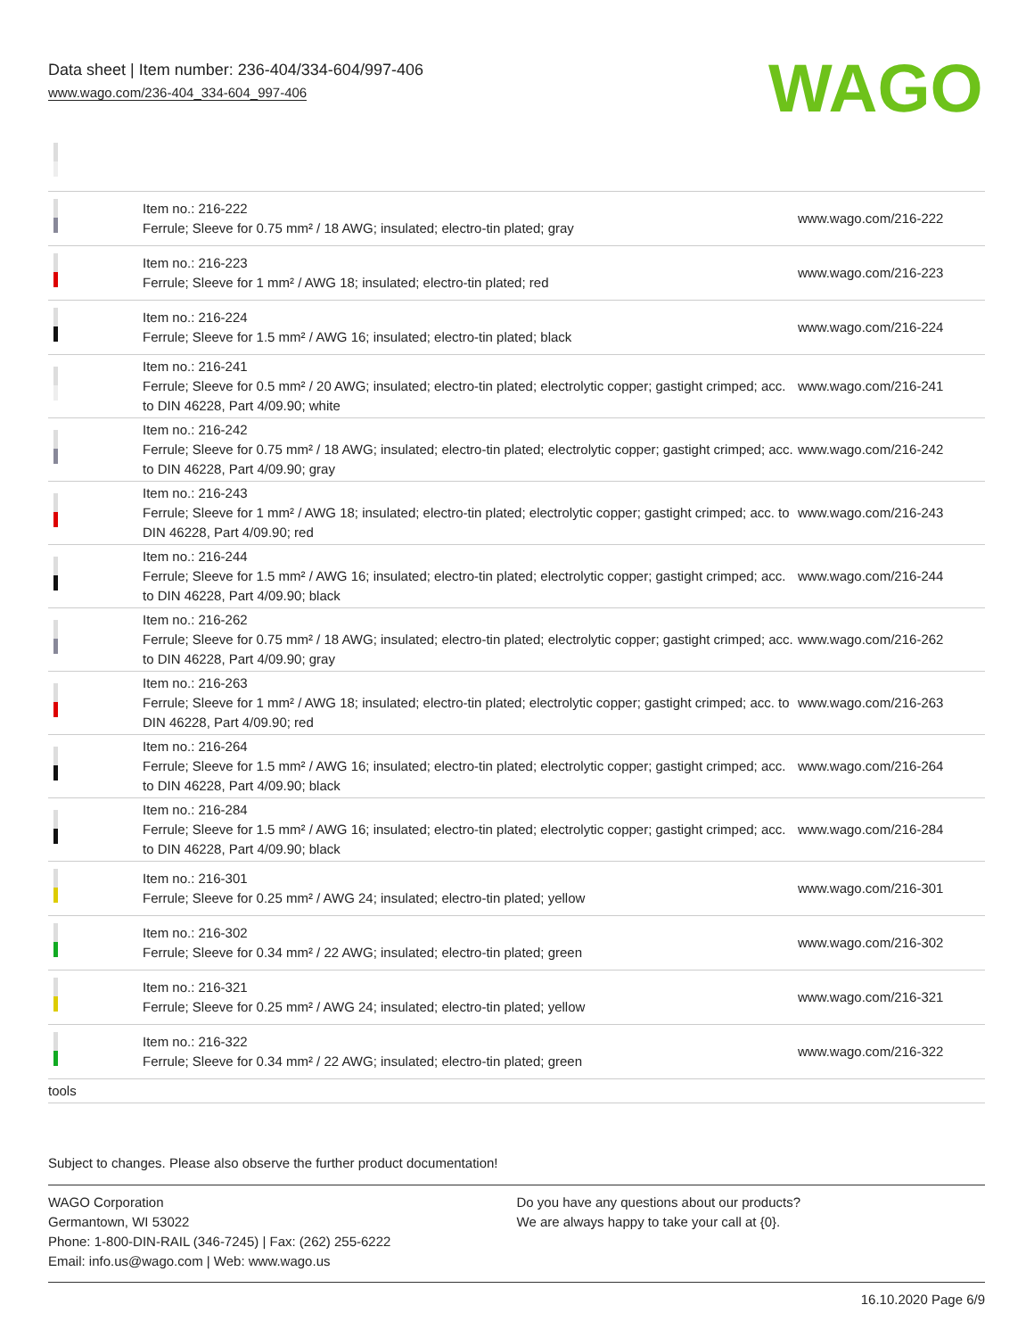Data sheet | Item number: 236-404/334-604/997-406
www.wago.com/236-404_334-604_997-406
WAGO
| | Item no.: 216-222 Ferrule; Sleeve for 0.75 mm² / 18 AWG; insulated; electro-tin plated; gray | www.wago.com/216-222 |
| | Item no.: 216-223 Ferrule; Sleeve for 1 mm² / AWG 18; insulated; electro-tin plated; red | www.wago.com/216-223 |
| | Item no.: 216-224 Ferrule; Sleeve for 1.5 mm² / AWG 16; insulated; electro-tin plated; black | www.wago.com/216-224 |
| | Item no.: 216-241 Ferrule; Sleeve for 0.5 mm² / 20 AWG; insulated; electro-tin plated; electrolytic copper; gastight crimped; acc. to DIN 46228, Part 4/09.90; white | www.wago.com/216-241 |
| | Item no.: 216-242 Ferrule; Sleeve for 0.75 mm² / 18 AWG; insulated; electro-tin plated; electrolytic copper; gastight crimped; acc. to DIN 46228, Part 4/09.90; gray | www.wago.com/216-242 |
| | Item no.: 216-243 Ferrule; Sleeve for 1 mm² / AWG 18; insulated; electro-tin plated; electrolytic copper; gastight crimped; acc. to DIN 46228, Part 4/09.90; red | www.wago.com/216-243 |
| | Item no.: 216-244 Ferrule; Sleeve for 1.5 mm² / AWG 16; insulated; electro-tin plated; electrolytic copper; gastight crimped; acc. to DIN 46228, Part 4/09.90; black | www.wago.com/216-244 |
| | Item no.: 216-262 Ferrule; Sleeve for 0.75 mm² / 18 AWG; insulated; electro-tin plated; electrolytic copper; gastight crimped; acc. to DIN 46228, Part 4/09.90; gray | www.wago.com/216-262 |
| | Item no.: 216-263 Ferrule; Sleeve for 1 mm² / AWG 18; insulated; electro-tin plated; electrolytic copper; gastight crimped; acc. to DIN 46228, Part 4/09.90; red | www.wago.com/216-263 |
| | Item no.: 216-264 Ferrule; Sleeve for 1.5 mm² / AWG 16; insulated; electro-tin plated; electrolytic copper; gastight crimped; acc. to DIN 46228, Part 4/09.90; black | www.wago.com/216-264 |
| | Item no.: 216-284 Ferrule; Sleeve for 1.5 mm² / AWG 16; insulated; electro-tin plated; electrolytic copper; gastight crimped; acc. to DIN 46228, Part 4/09.90; black | www.wago.com/216-284 |
| | Item no.: 216-301 Ferrule; Sleeve for 0.25 mm² / AWG 24; insulated; electro-tin plated; yellow | www.wago.com/216-301 |
| | Item no.: 216-302 Ferrule; Sleeve for 0.34 mm² / 22 AWG; insulated; electro-tin plated; green | www.wago.com/216-302 |
| | Item no.: 216-321 Ferrule; Sleeve for 0.25 mm² / AWG 24; insulated; electro-tin plated; yellow | www.wago.com/216-321 |
| | Item no.: 216-322 Ferrule; Sleeve for 0.34 mm² / 22 AWG; insulated; electro-tin plated; green | www.wago.com/216-322 |
| tools | | |
Subject to changes. Please also observe the further product documentation!
WAGO Corporation
Germantown, WI 53022
Phone: 1-800-DIN-RAIL (346-7245) | Fax: (262) 255-6222
Email: info.us@wago.com | Web: www.wago.us
Do you have any questions about our products?
We are always happy to take your call at {0}.
16.10.2020 Page 6/9